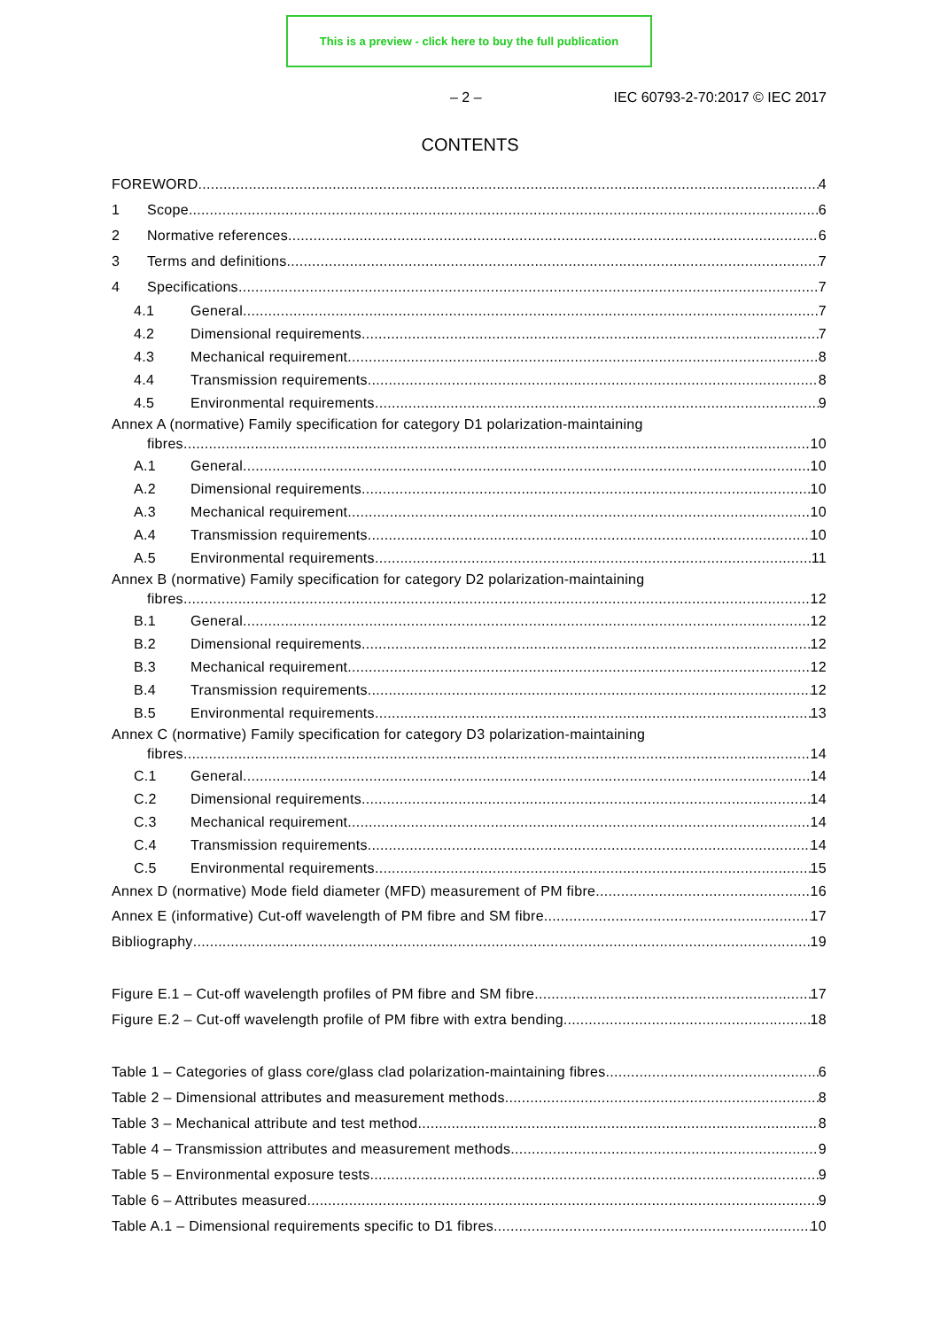This is a preview - click here to buy the full publication
– 2 – IEC 60793-2-70:2017 © IEC 2017
CONTENTS
FOREWORD 4
1 Scope 6
2 Normative references 6
3 Terms and definitions 7
4 Specifications 7
4.1 General 7
4.2 Dimensional requirements 7
4.3 Mechanical requirement 8
4.4 Transmission requirements 8
4.5 Environmental requirements 9
Annex A (normative) Family specification for category D1 polarization-maintaining
fibres 10
A.1 General 10
A.2 Dimensional requirements 10
A.3 Mechanical requirement 10
A.4 Transmission requirements 10
A.5 Environmental requirements 11
Annex B (normative) Family specification for category D2 polarization-maintaining
fibres 12
B.1 General 12
B.2 Dimensional requirements 12
B.3 Mechanical requirement 12
B.4 Transmission requirements 12
B.5 Environmental requirements 13
Annex C (normative) Family specification for category D3 polarization-maintaining
fibres 14
C.1 General 14
C.2 Dimensional requirements 14
C.3 Mechanical requirement 14
C.4 Transmission requirements 14
C.5 Environmental requirements 15
Annex D (normative) Mode field diameter (MFD) measurement of PM fibre 16
Annex E (informative) Cut-off wavelength of PM fibre and SM fibre 17
Bibliography 19
Figure E.1 – Cut-off wavelength profiles of PM fibre and SM fibre 17
Figure E.2 – Cut-off wavelength profile of PM fibre with extra bending 18
Table 1 – Categories of glass core/glass clad polarization-maintaining fibres 6
Table 2 – Dimensional attributes and measurement methods 8
Table 3 – Mechanical attribute and test method 8
Table 4 – Transmission attributes and measurement methods 9
Table 5 – Environmental exposure tests 9
Table 6 – Attributes measured 9
Table A.1 – Dimensional requirements specific to D1 fibres 10